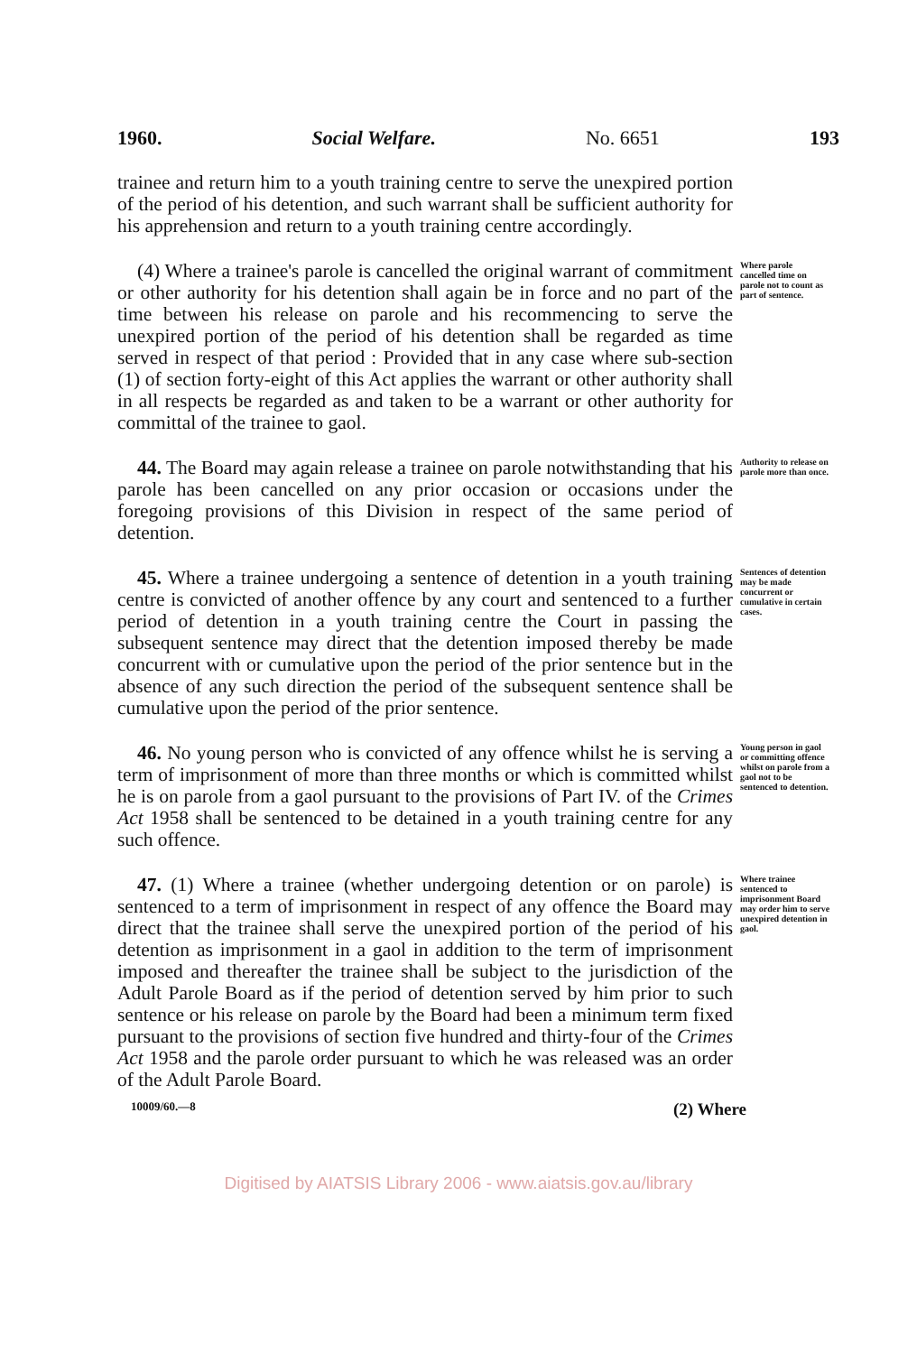1960. Social Welfare. No. 6651 193
trainee and return him to a youth training centre to serve the unexpired portion of the period of his detention, and such warrant shall be sufficient authority for his apprehension and return to a youth training centre accordingly.
(4) Where a trainee's parole is cancelled the original warrant of commitment or other authority for his detention shall again be in force and no part of the time between his release on parole and his recommencing to serve the unexpired portion of the period of his detention shall be regarded as time served in respect of that period : Provided that in any case where sub-section (1) of section forty-eight of this Act applies the warrant or other authority shall in all respects be regarded as and taken to be a warrant or other authority for committal of the trainee to gaol.
Where parole cancelled time on parole not to count as part of sentence.
44. The Board may again release a trainee on parole notwithstanding that his parole has been cancelled on any prior occasion or occasions under the foregoing provisions of this Division in respect of the same period of detention.
Authority to release on parole more than once.
45. Where a trainee undergoing a sentence of detention in a youth training centre is convicted of another offence by any court and sentenced to a further period of detention in a youth training centre the Court in passing the subsequent sentence may direct that the detention imposed thereby be made concurrent with or cumulative upon the period of the prior sentence but in the absence of any such direction the period of the subsequent sentence shall be cumulative upon the period of the prior sentence.
Sentences of detention may be made concurrent or cumulative in certain cases.
46. No young person who is convicted of any offence whilst he is serving a term of imprisonment of more than three months or which is committed whilst he is on parole from a gaol pursuant to the provisions of Part IV. of the Crimes Act 1958 shall be sentenced to be detained in a youth training centre for any such offence.
Young person in gaol or committing offence whilst on parole from a gaol not to be sentenced to detention.
47. (1) Where a trainee (whether undergoing detention or on parole) is sentenced to a term of imprisonment in respect of any offence the Board may direct that the trainee shall serve the unexpired portion of the period of his detention as imprisonment in a gaol in addition to the term of imprisonment imposed and thereafter the trainee shall be subject to the jurisdiction of the Adult Parole Board as if the period of detention served by him prior to such sentence or his release on parole by the Board had been a minimum term fixed pursuant to the provisions of section five hundred and thirty-four of the Crimes Act 1958 and the parole order pursuant to which he was released was an order of the Adult Parole Board.
Where trainee sentenced to imprisonment Board may order him to serve unexpired detention in gaol.
10009/60.—8 (2) Where
Digitised by AIATSIS Library 2006 - www.aiatsis.gov.au/library